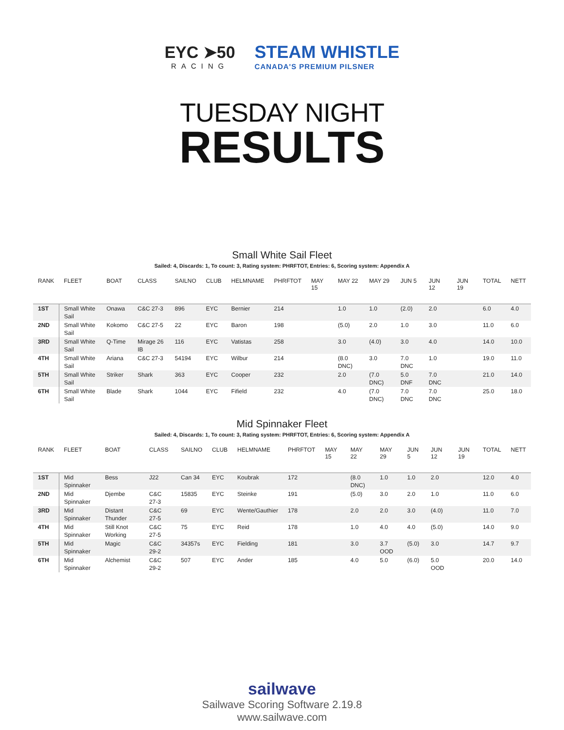EYC ➤50
RACING
STEAM WHISTLE
CANADA'S PREMIUM PILSNER
TUESDAY NIGHT
RESULTS
Small White Sail Fleet
Sailed: 4, Discards: 1, To count: 3, Rating system: PHRFTOT, Entries: 6, Scoring system: Appendix A
| RANK | FLEET | BOAT | CLASS | SAILNO | CLUB | HELMNAME | PHRFTOT | MAY 15 | MAY 22 | MAY 29 | JUN 5 | JUN 12 | JUN 19 | TOTAL | NETT |
| --- | --- | --- | --- | --- | --- | --- | --- | --- | --- | --- | --- | --- | --- | --- | --- |
| 1ST | Small White Sail | Onawa | C&C 27-3 | 896 | EYC | Bernier | 214 | | 1.0 | 1.0 | (2.0) | 2.0 | | 6.0 | 4.0 |
| 2ND | Small White Sail | Kokomo | C&C 27-5 | 22 | EYC | Baron | 198 | | (5.0) | 2.0 | 1.0 | 3.0 | | 11.0 | 6.0 |
| 3RD | Small White Sail | Q-Time | Mirage 26 IB | 116 | EYC | Vatistas | 258 | | 3.0 | (4.0) | 3.0 | 4.0 | | 14.0 | 10.0 |
| 4TH | Small White Sail | Ariana | C&C 27-3 | 54194 | EYC | Wilbur | 214 | | (8.0 DNC) | 3.0 | 7.0 DNC | 1.0 | | 19.0 | 11.0 |
| 5TH | Small White Sail | Striker | Shark | 363 | EYC | Cooper | 232 | | 2.0 | (7.0 DNC) | 5.0 DNF | 7.0 DNC | | 21.0 | 14.0 |
| 6TH | Small White Sail | Blade | Shark | 1044 | EYC | Fifield | 232 | | 4.0 | (7.0 DNC) | 7.0 DNC | 7.0 DNC | | 25.0 | 18.0 |
Mid Spinnaker Fleet
Sailed: 4, Discards: 1, To count: 3, Rating system: PHRFTOT, Entries: 6, Scoring system: Appendix A
| RANK | FLEET | BOAT | CLASS | SAILNO | CLUB | HELMNAME | PHRFTOT | MAY 15 | MAY 22 | MAY 29 | JUN 5 | JUN 12 | JUN 19 | TOTAL | NETT |
| --- | --- | --- | --- | --- | --- | --- | --- | --- | --- | --- | --- | --- | --- | --- | --- |
| 1ST | Mid Spinnaker | Bess | J22 | Can 34 | EYC | Koubrak | 172 | | (8.0 DNC) | 1.0 | 1.0 | 2.0 | | 12.0 | 4.0 |
| 2ND | Mid Spinnaker | Djembe | C&C 27-3 | 15835 | EYC | Steinke | 191 | | (5.0) | 3.0 | 2.0 | 1.0 | | 11.0 | 6.0 |
| 3RD | Mid Spinnaker | Distant Thunder | C&C 27-5 | 69 | EYC | Wente/Gauthier | 178 | | 2.0 | 2.0 | 3.0 | (4.0) | | 11.0 | 7.0 |
| 4TH | Mid Spinnaker | Still Knot Working | C&C 27-5 | 75 | EYC | Reid | 178 | | 1.0 | 4.0 | 4.0 | (5.0) | | 14.0 | 9.0 |
| 5TH | Mid Spinnaker | Magic | C&C 29-2 | 34357s | EYC | Fielding | 181 | | 3.0 | 3.7 OOD | (5.0) | 3.0 | | 14.7 | 9.7 |
| 6TH | Mid Spinnaker | Alchemist | C&C 29-2 | 507 | EYC | Ander | 185 | | 4.0 | 5.0 | (6.0) | 5.0 OOD | | 20.0 | 14.0 |
sailwave
Sailwave Scoring Software 2.19.8
www.sailwave.com